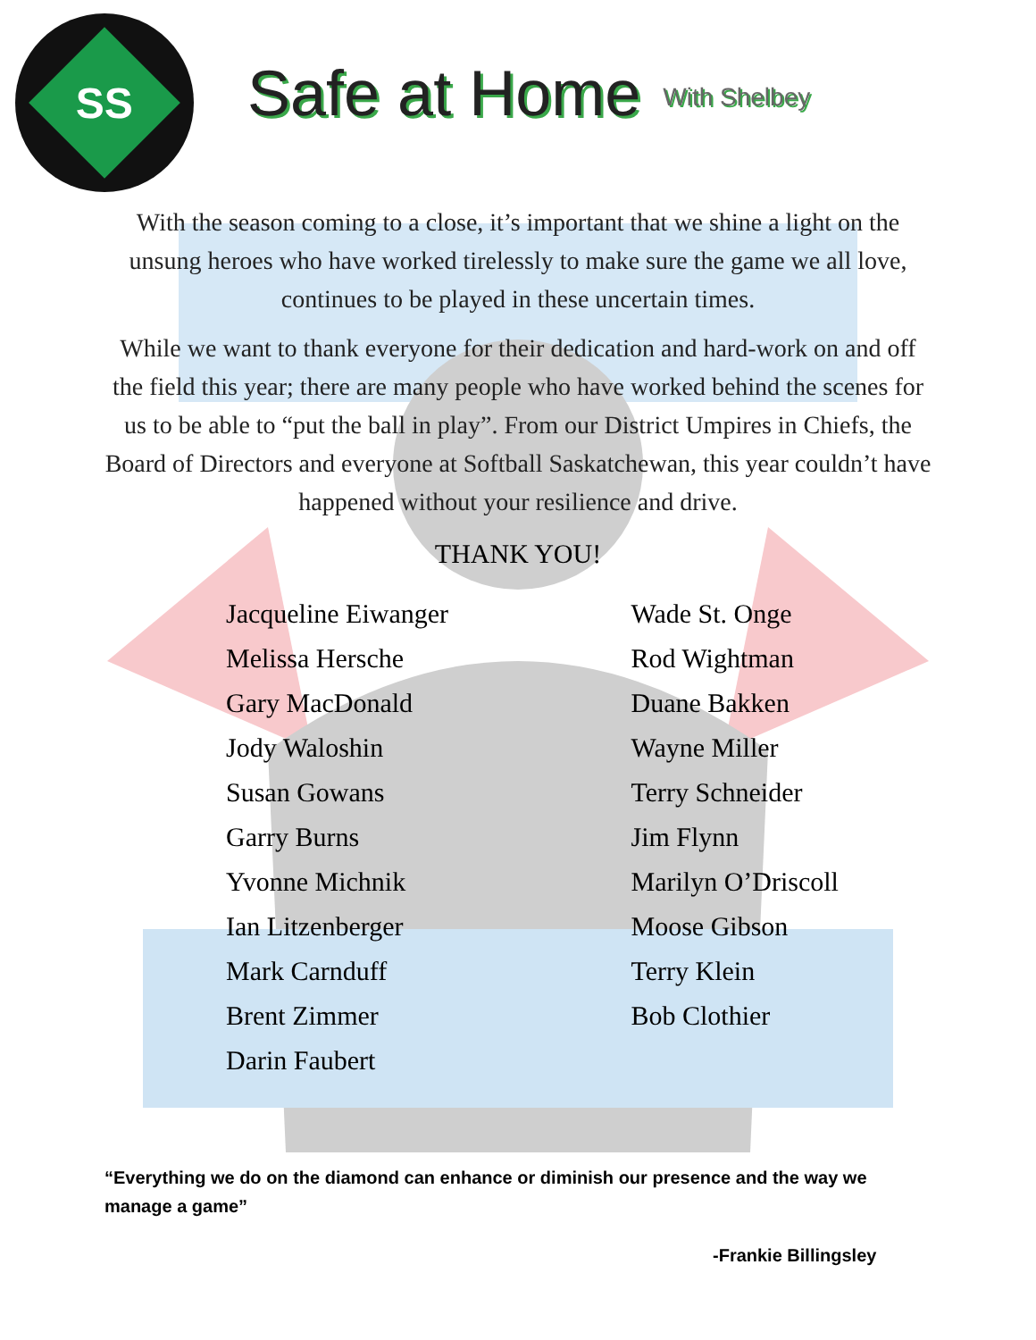SS
Safe at Home
With Shelbey
With the season coming to a close, it’s important that we shine a light on the unsung heroes who have worked tirelessly to make sure the game we all love, continues to be played in these uncertain times.
While we want to thank everyone for their dedication and hard-work on and off the field this year; there are many people who have worked behind the scenes for us to be able to “put the ball in play”. From our District Umpires in Chiefs, the Board of Directors and everyone at Softball Saskatchewan, this year couldn’t have happened without your resilience and drive.
THANK YOU!
Jacqueline Eiwanger
Melissa Hersche
Gary MacDonald
Jody Waloshin
Susan Gowans
Garry Burns
Yvonne Michnik
Ian Litzenberger
Mark Carnduff
Brent Zimmer
Darin Faubert
Wade St. Onge
Rod Wightman
Duane Bakken
Wayne Miller
Terry Schneider
Jim Flynn
Marilyn O’Driscoll
Moose Gibson
Terry Klein
Bob Clothier
“Everything we do on the diamond can enhance or diminish our presence and the way we manage a game”
-Frankie Billingsley